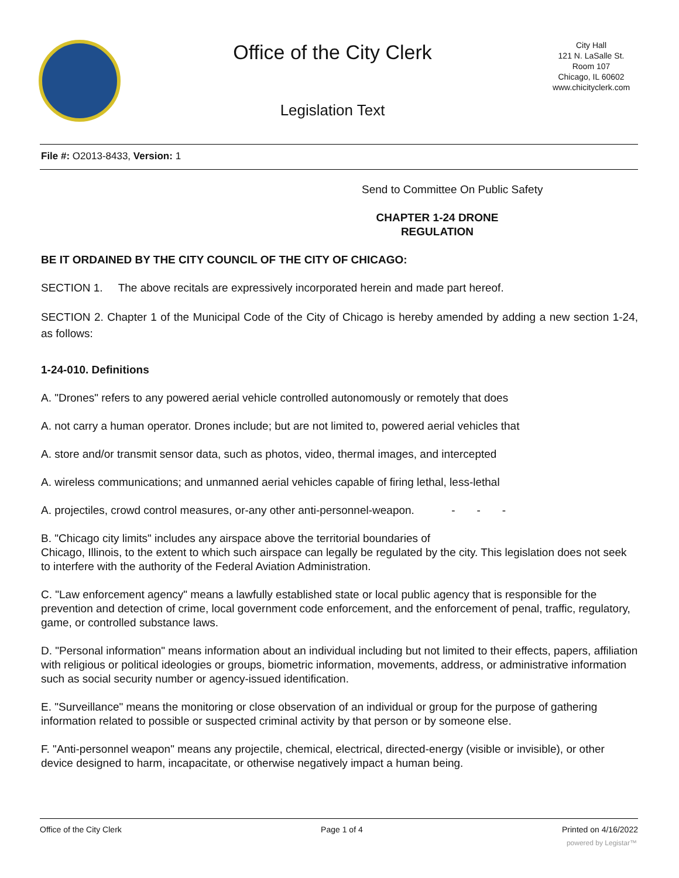Office of the City Clerk
Legislation Text
City Hall
121 N. LaSalle St.
Room 107
Chicago, IL 60602
www.chicityclerk.com
File #: O2013-8433, Version: 1
Send to Committee On Public Safety
CHAPTER 1-24 DRONE REGULATION
BE IT ORDAINED BY THE CITY COUNCIL OF THE CITY OF CHICAGO:
SECTION 1. The above recitals are expressively incorporated herein and made part hereof.
SECTION 2. Chapter 1 of the Municipal Code of the City of Chicago is hereby amended by adding a new section 1-24, as follows:
1-24-010. Definitions
A. "Drones" refers to any powered aerial vehicle controlled autonomously or remotely that does
A. not carry a human operator. Drones include; but are not limited to, powered aerial vehicles that
A. store and/or transmit sensor data, such as photos, video, thermal images, and intercepted
A. wireless communications; and unmanned aerial vehicles capable of firing lethal, less-lethal
A. projectiles, crowd control measures, or-any other anti-personnel-weapon. - - -
B. "Chicago city limits" includes any airspace above the territorial boundaries of
Chicago, Illinois, to the extent to which such airspace can legally be regulated by the city. This legislation does not seek to interfere with the authority of the Federal Aviation Administration.
C. "Law enforcement agency" means a lawfully established state or local public agency that is responsible for the prevention and detection of crime, local government code enforcement, and the enforcement of penal, traffic, regulatory, game, or controlled substance laws.
D. "Personal information" means information about an individual including but not limited to their effects, papers, affiliation with religious or political ideologies or groups, biometric information, movements, address, or administrative information such as social security number or agency-issued identification.
E. "Surveillance" means the monitoring or close observation of an individual or group for the purpose of gathering information related to possible or suspected criminal activity by that person or by someone else.
F. "Anti-personnel weapon" means any projectile, chemical, electrical, directed-energy (visible or invisible), or other device designed to harm, incapacitate, or otherwise negatively impact a human being.
Office of the City Clerk Page 1 of 4 Printed on 4/16/2022
powered by Legistar™